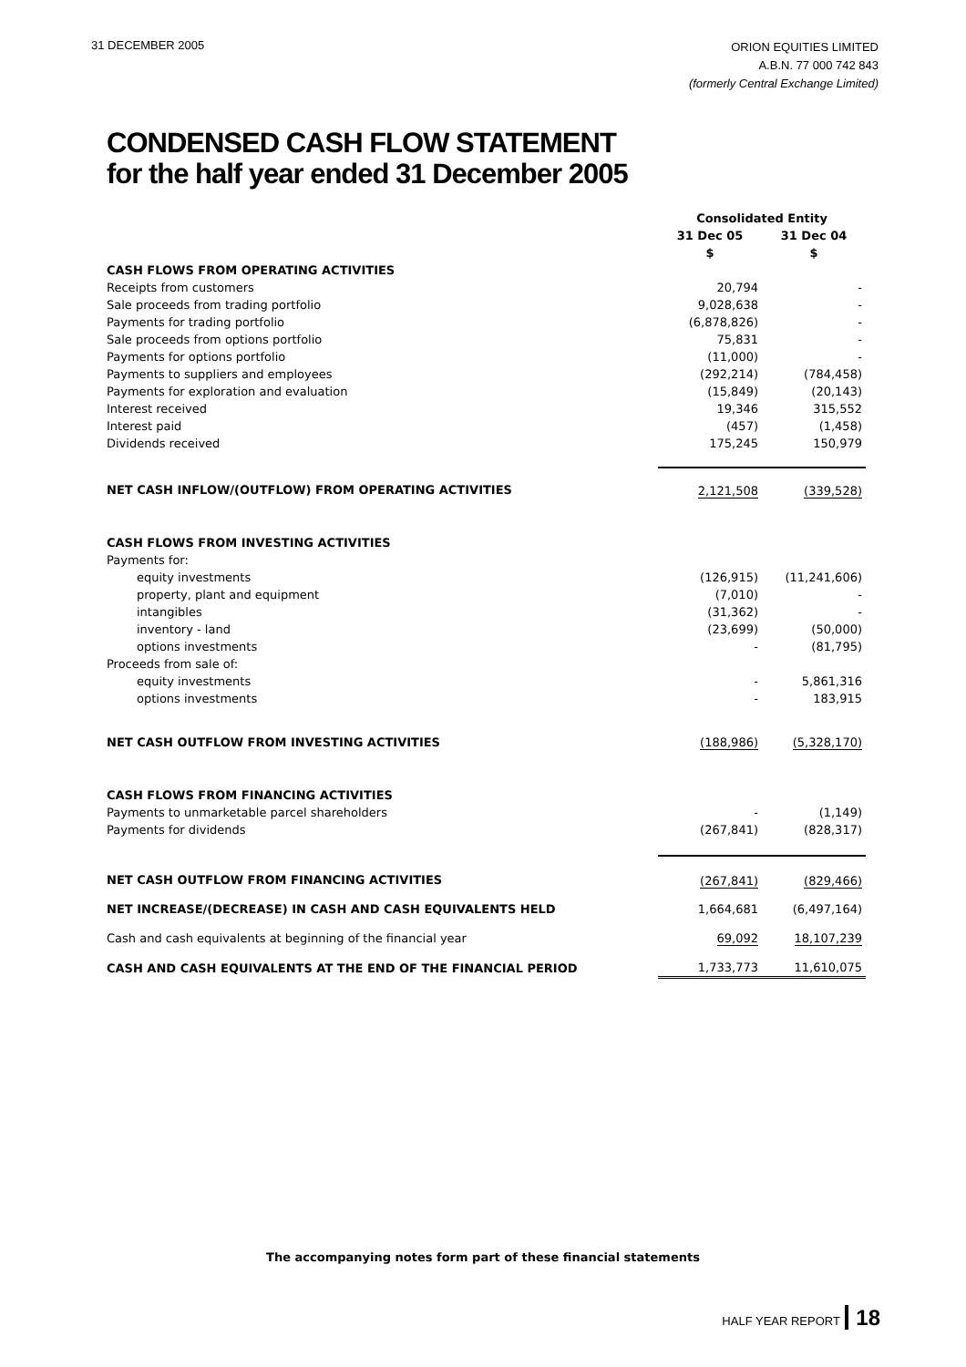31 DECEMBER 2005
ORION EQUITIES LIMITED
A.B.N. 77 000 742 843
(formerly Central Exchange Limited)
CONDENSED CASH FLOW STATEMENT
for the half year ended 31 December 2005
| | Consolidated Entity | |
| --- | --- | --- |
| | 31 Dec 05 | 31 Dec 04 |
| | $ | $ |
| CASH FLOWS FROM OPERATING ACTIVITIES | | |
| Receipts from customers | 20,794 | - |
| Sale proceeds from trading portfolio | 9,028,638 | - |
| Payments for trading portfolio | (6,878,826) | - |
| Sale proceeds from options portfolio | 75,831 | - |
| Payments for options portfolio | (11,000) | - |
| Payments to suppliers and employees | (292,214) | (784,458) |
| Payments for exploration and evaluation | (15,849) | (20,143) |
| Interest received | 19,346 | 315,552 |
| Interest paid | (457) | (1,458) |
| Dividends received | 175,245 | 150,979 |
| NET CASH INFLOW/(OUTFLOW) FROM OPERATING ACTIVITIES | 2,121,508 | (339,528) |
| CASH FLOWS FROM INVESTING ACTIVITIES | | |
| Payments for: | | |
| equity investments | (126,915) | (11,241,606) |
| property, plant and equipment | (7,010) | - |
| intangibles | (31,362) | - |
| inventory - land | (23,699) | (50,000) |
| options investments | - | (81,795) |
| Proceeds from sale of: | | |
| equity investments | - | 5,861,316 |
| options investments | - | 183,915 |
| NET CASH OUTFLOW FROM INVESTING ACTIVITIES | (188,986) | (5,328,170) |
| CASH FLOWS FROM FINANCING ACTIVITIES | | |
| Payments to unmarketable parcel shareholders | - | (1,149) |
| Payments for dividends | (267,841) | (828,317) |
| NET CASH OUTFLOW FROM FINANCING ACTIVITIES | (267,841) | (829,466) |
| NET INCREASE/(DECREASE) IN CASH AND CASH EQUIVALENTS HELD | 1,664,681 | (6,497,164) |
| Cash and cash equivalents at beginning of the financial year | 69,092 | 18,107,239 |
| CASH AND CASH EQUIVALENTS AT THE END OF THE FINANCIAL PERIOD | 1,733,773 | 11,610,075 |
The accompanying notes form part of these financial statements
HALF YEAR REPORT 18